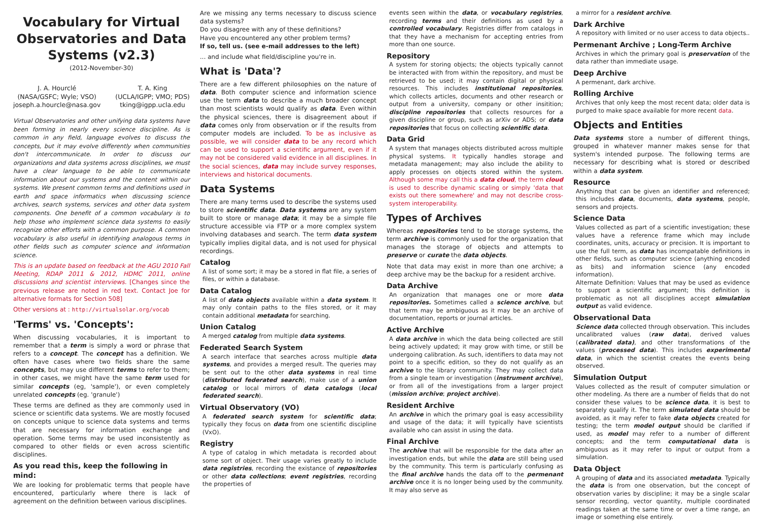Vocabulary for Virtual Observatories and Data Systems (v2.3)
(2012-November-30)
J. A. Hourclé
(NASA/GSFC; Wyle; VSO)
joseph.a.hourcle@nasa.gov
T. A. King
(UCLA/IGPP; VMO; PDS)
tking@igpp.ucla.edu
Virtual Observatories and other unifying data systems have been forming in nearly every science discipline. As is common in any field, language evolves to discuss the concepts, but it may evolve differently when communities don't intercommunicate. In order to discuss our organizations and data systems across disciplines, we must have a clear language to be able to communicate information about our systems and the content within our systems. We present common terms and definitions used in earth and space informatics when discussing science archives, search systems, services and other data system components. One benefit of a common vocabulary is to help those who implement science data systems to easily recognize other efforts with a common purpose. A common vocabulary is also useful in identifying analogous terms in other fields such as computer science and information science.
This is an update based on feedback at the AGU 2010 Fall Meeting, RDAP 2011 & 2012, HDMC 2011, online discussions and scientist interviews. [Changes since the previous release are noted in red text. Contact Joe for alternative formats for Section 508]
Other versions at : http://virtualsolar.org/vocab
'Terms' vs. 'Concepts':
When discussing vocabularies, it is important to remember that a term is simply a word or phrase that refers to a concept. The concept has a definition. We often have cases where two fields share the same concepts, but may use different terms to refer to them; in other cases, we might have the same term used for similar concepts (eg, 'sample'), or even completely unrelated concepts (eg. 'granule')
These terms are defined as they are commonly used in science or scientific data systems. We are mostly focused on concepts unique to science data systems and terms that are necessary for information exchange and operation. Some terms may be used inconsistently as compared to other fields or even across scientific disciplines.
As you read this, keep the following in mind:
We are looking for problematic terms that people have encountered, particularly where there is lack of agreement on the definition between various disciplines.
Are we missing any terms necessary to discuss science data systems?
Do you disagree with any of these definitions?
Have you encountered any other problem terms?
If so, tell us. (see e-mail addresses to the left)
... and include what field/discipline you're in.
What is 'Data'?
There are a few different philosophies on the nature of data. Both computer science and information science use the term data to describe a much broader concept than most scientists would qualify as data. Even within the physical sciences, there is disagreement about if data comes only from observation or if the results from computer models are included. To be as inclusive as possible, we will consider data to be any record which can be used to support a scientific argument, even if it may not be considered valid evidence in all disciplines. In the social sciences, data may include survey responses, interviews and historical documents.
Data Systems
There are many terms used to describe the systems used to store scientific data. Data systems are any system built to store or manage data; it may be a simple file structure accessible via FTP or a more complex system involving databases and search. The term data system typically implies digital data, and is not used for physical recordings.
Catalog
A list of some sort; it may be a stored in flat file, a series of files, or within a database.
Data Catalog
A list of data objects available within a data system. It may only contain paths to the files stored, or it may contain additional metadata for searching.
Union Catalog
A merged catalog from multiple data systems.
Federated Search System
A search interface that searches across multiple data systems, and provides a merged result. The queries may be sent out to the other data systems in real time (distributed federated search), make use of a union catalog or local mirrors of data catalogs (local federated search).
Virtual Observatory (VO)
A federated search system for scientific data; typically they focus on data from one scientific discipline (VxO).
Registry
A type of catalog in which metadata is recorded about some sort of object. Their usage varies greatly to include data registries, recording the existance of repositories or other data collections; event registries, recording the properties of
events seen within the data, or vocabulary registries, recording terms and their definitions as used by a controlled vocabulary. Registries differ from catalogs in that they have a mechanism for accepting entries from more than one source.
Repository
A system for storing objects; the objects typically cannot be interacted with from within the repository, and must be retrieved to be used; it may contain digital or physical resources. This includes institutional repositories, which collects articles, documents and other research or output from a university, company or other insitition; discipline repositories that collects resources for a given discipline or group, such as arXiv or ADS; or data repositories that focus on collecting scientific data.
Data Grid
A system that manages objects distributed across multiple physical systems. It typically handles storage and metadata management; may also include the ability to apply processes on objects stored within the system. Although some may call this a data cloud, the term cloud is used to describe dynamic scaling or simply 'data that exists out there somewhere' and may not describe cross-system interoperability.
Types of Archives
Whereas repositories tend to be storage systems, the term archive is commonly used for the organization that manages the storage of objects and attempts to preserve or curate the data objects.
Note that data may exist in more than one archive; a deep archive may be the backup for a resident archive.
Data Archive
An organization that manages one or more data repositories. Sometimes called a science archive, but that term may be ambiguous as it may be an archive of documentation, reports or journal articles.
Active Archive
A data archive in which the data being collected are still being actively updated; it may grow with time, or still be undergoing calibration. As such, identifiers to data may not point to a specific edition, so they do not qualify as an archive to the library community. They may collect data from a single team or investigation (instrument archive), or from all of the investigations from a larger project (mission archive; project archive).
Resident Archive
An archive in which the primary goal is easy accessibility and usage of the data; it will typically have scientists available who can assist in using the data.
Final Archive
The archive that will be responsible for the data after an investigation ends, but while the data are still being used by the community. This term is particularly confusing as the final archive hands the data off to the permenant archive once it is no longer being used by the community. It may also serve as
a mirror for a resident archive.
Dark Archive
A repository with limited or no user access to data objects..
Permenant Archive ; Long-Term Archive
Archives in which the primary goal is preservation of the data rather than immediate usage.
Deep Archive
A permenant, dark archive.
Rolling Archive
Archives that only keep the most recent data; older data is purged to make space available for more recent data.
Objects and Entities
Data systems store a number of different things, grouped in whatever manner makes sense for that system's intended purpose. The following terms are necessary for describing what is stored or described within a data system.
Resource
Anything that can be given an identifier and referenced; this includes data, documents, data systems, people, sensors and projects.
Science Data
Values collected as part of a scientific investigation; these values have a reference frame which may include coordinates, units, accuracy or precision. It is important to use the full term, as data has incompatable definitions in other fields, such as computer science (anything encoded as bits) and information science (any encoded information).
Alternate Definition: Values that may be used as evidence to support a scientific argument; this definition is problematic as not all disciplines accept simulation output as valid evidence.
Observational Data
Science data collected through observation. This includes uncalibrated values (raw data), derived values (calibrated data), and other transformations of the values (processed data). This includes experimental data, in which the scientist creates the events being observed.
Simulation Output
Values collected as the result of computer simulation or other modeling. As there are a number of fields that do not consider these values to be science data, it is best to separately qualify it. The term simulated data should be avoided, as it may refer to fake data objects created for testing; the term model output should be clarified if used, as model may refer to a number of different concepts; and the term computational data is ambiguous as it may refer to input or output from a simulation.
Data Object
A grouping of data and its associated metadata. Typically the data is from one observation, but the concept of observation varies by discipline; it may be a single scalar sensor recording, vector quantity, multiple coordinated readings taken at the same time or over a time range, an image or something else entirely.